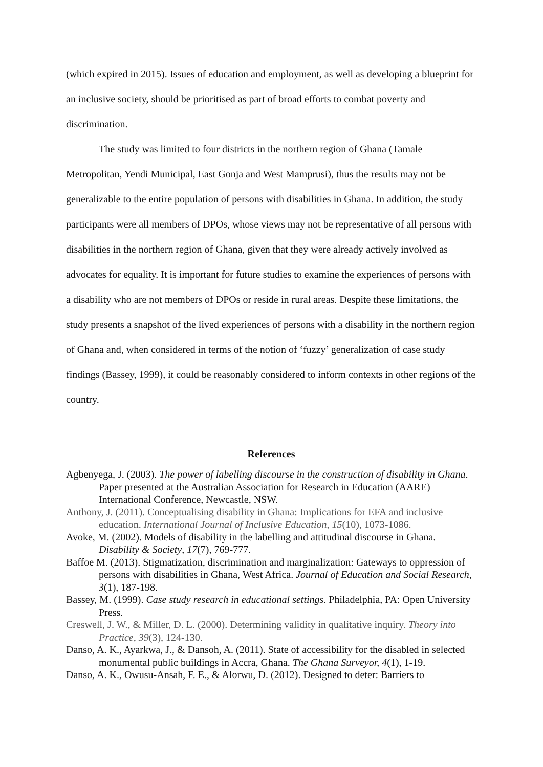(which expired in 2015). Issues of education and employment, as well as developing a blueprint for an inclusive society, should be prioritised as part of broad efforts to combat poverty and discrimination.
The study was limited to four districts in the northern region of Ghana (Tamale Metropolitan, Yendi Municipal, East Gonja and West Mamprusi), thus the results may not be generalizable to the entire population of persons with disabilities in Ghana. In addition, the study participants were all members of DPOs, whose views may not be representative of all persons with disabilities in the northern region of Ghana, given that they were already actively involved as advocates for equality. It is important for future studies to examine the experiences of persons with a disability who are not members of DPOs or reside in rural areas. Despite these limitations, the study presents a snapshot of the lived experiences of persons with a disability in the northern region of Ghana and, when considered in terms of the notion of ‘fuzzy’ generalization of case study findings (Bassey, 1999), it could be reasonably considered to inform contexts in other regions of the country.
References
Agbenyega, J. (2003). The power of labelling discourse in the construction of disability in Ghana. Paper presented at the Australian Association for Research in Education (AARE) International Conference, Newcastle, NSW.
Anthony, J. (2011). Conceptualising disability in Ghana: Implications for EFA and inclusive education. International Journal of Inclusive Education, 15(10), 1073-1086.
Avoke, M. (2002). Models of disability in the labelling and attitudinal discourse in Ghana. Disability & Society, 17(7), 769-777.
Baffoe M. (2013). Stigmatization, discrimination and marginalization: Gateways to oppression of persons with disabilities in Ghana, West Africa. Journal of Education and Social Research, 3(1), 187-198.
Bassey, M. (1999). Case study research in educational settings. Philadelphia, PA: Open University Press.
Creswell, J. W., & Miller, D. L. (2000). Determining validity in qualitative inquiry. Theory into Practice, 39(3), 124-130.
Danso, A. K., Ayarkwa, J., & Dansoh, A. (2011). State of accessibility for the disabled in selected monumental public buildings in Accra, Ghana. The Ghana Surveyor, 4(1), 1-19.
Danso, A. K., Owusu-Ansah, F. E., & Alorwu, D. (2012). Designed to deter: Barriers to